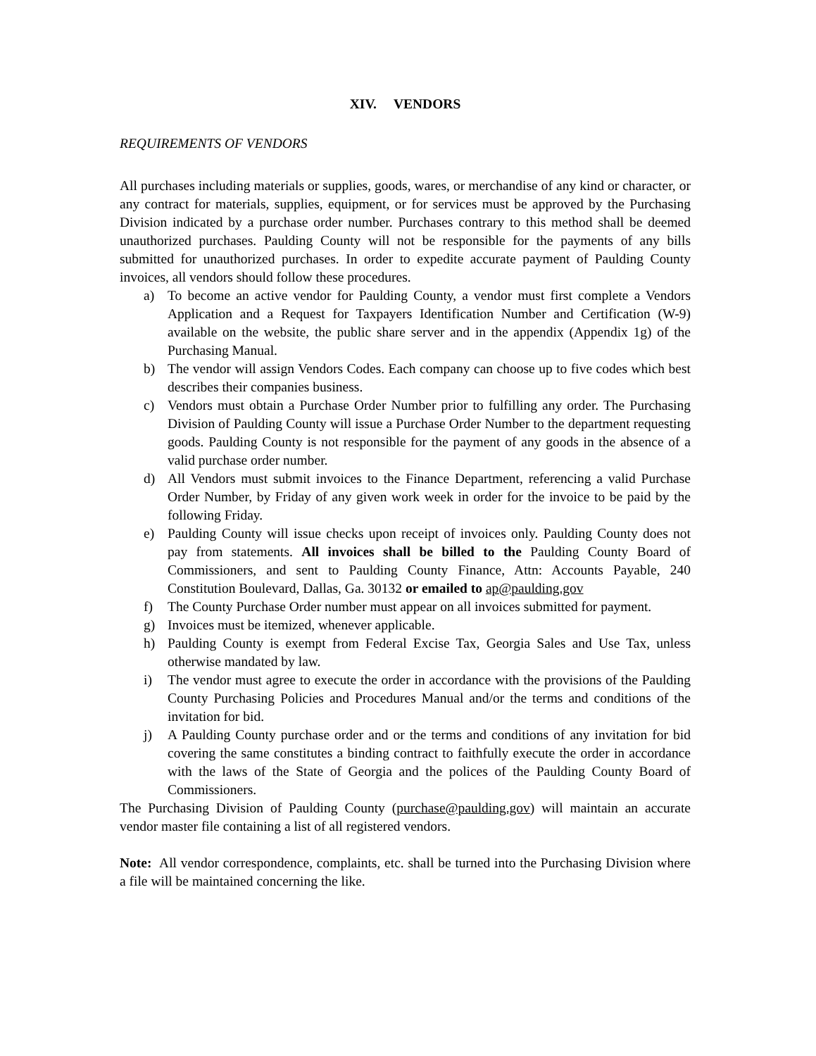XIV. VENDORS
REQUIREMENTS OF VENDORS
All purchases including materials or supplies, goods, wares, or merchandise of any kind or character, or any contract for materials, supplies, equipment, or for services must be approved by the Purchasing Division indicated by a purchase order number. Purchases contrary to this method shall be deemed unauthorized purchases. Paulding County will not be responsible for the payments of any bills submitted for unauthorized purchases. In order to expedite accurate payment of Paulding County invoices, all vendors should follow these procedures.
a) To become an active vendor for Paulding County, a vendor must first complete a Vendors Application and a Request for Taxpayers Identification Number and Certification (W-9) available on the website, the public share server and in the appendix (Appendix 1g) of the Purchasing Manual.
b) The vendor will assign Vendors Codes. Each company can choose up to five codes which best describes their companies business.
c) Vendors must obtain a Purchase Order Number prior to fulfilling any order. The Purchasing Division of Paulding County will issue a Purchase Order Number to the department requesting goods. Paulding County is not responsible for the payment of any goods in the absence of a valid purchase order number.
d) All Vendors must submit invoices to the Finance Department, referencing a valid Purchase Order Number, by Friday of any given work week in order for the invoice to be paid by the following Friday.
e) Paulding County will issue checks upon receipt of invoices only. Paulding County does not pay from statements. All invoices shall be billed to the Paulding County Board of Commissioners, and sent to Paulding County Finance, Attn: Accounts Payable, 240 Constitution Boulevard, Dallas, Ga. 30132 or emailed to ap@paulding.gov
f) The County Purchase Order number must appear on all invoices submitted for payment.
g) Invoices must be itemized, whenever applicable.
h) Paulding County is exempt from Federal Excise Tax, Georgia Sales and Use Tax, unless otherwise mandated by law.
i) The vendor must agree to execute the order in accordance with the provisions of the Paulding County Purchasing Policies and Procedures Manual and/or the terms and conditions of the invitation for bid.
j) A Paulding County purchase order and or the terms and conditions of any invitation for bid covering the same constitutes a binding contract to faithfully execute the order in accordance with the laws of the State of Georgia and the polices of the Paulding County Board of Commissioners.
The Purchasing Division of Paulding County (purchase@paulding.gov) will maintain an accurate vendor master file containing a list of all registered vendors.
Note: All vendor correspondence, complaints, etc. shall be turned into the Purchasing Division where a file will be maintained concerning the like.